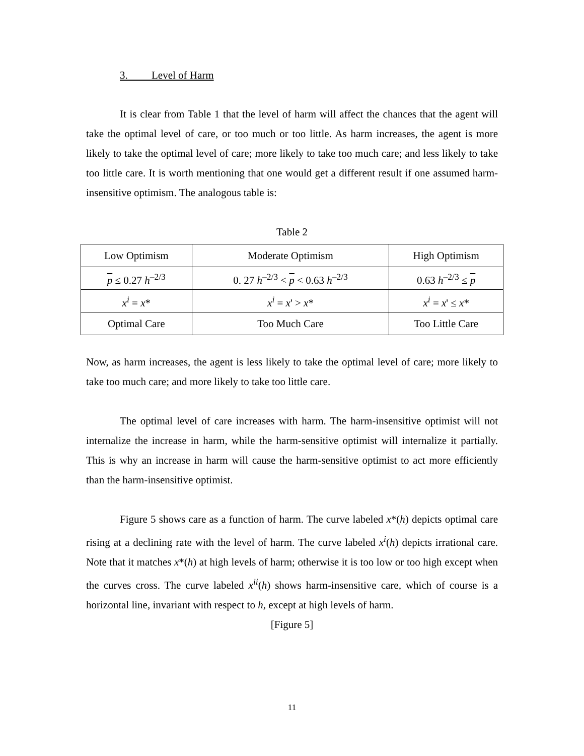3. Level of Harm
It is clear from Table 1 that the level of harm will affect the chances that the agent will take the optimal level of care, or too much or too little. As harm increases, the agent is more likely to take the optimal level of care; more likely to take too much care; and less likely to take too little care. It is worth mentioning that one would get a different result if one assumed harm-insensitive optimism. The analogous table is:
Table 2
| Low Optimism | Moderate Optimism | High Optimism |
| p ≤ 0.27 h<sup>–2/3</sup> | 0. 27 h<sup>–2/3</sup> < p < 0.63 h<sup>–2/3</sup> | 0.63 h<sup>–2/3</sup> ≤ p |
| x<sup>i</sup> = x * | x<sup>i</sup> = x ' > x * | x<sup>i</sup> = x ' ≤ x * |
| Optimal Care | Too Much Care | Too Little Care |
Now, as harm increases, the agent is less likely to take the optimal level of care; more likely to take too much care; and more likely to take too little care.
The optimal level of care increases with harm. The harm-insensitive optimist will not internalize the increase in harm, while the harm-sensitive optimist will internalize it partially. This is why an increase in harm will cause the harm-sensitive optimist to act more efficiently than the harm-insensitive optimist.
Figure 5 shows care as a function of harm. The curve labeled x*(h) depicts optimal care rising at a declining rate with the level of harm. The curve labeled x<sup>i</sup>(h) depicts irrational care. Note that it matches x*(h) at high levels of harm; otherwise it is too low or too high except when the curves cross. The curve labeled x<sup>ii</sup>(h) shows harm-insensitive care, which of course is a horizontal line, invariant with respect to h, except at high levels of harm.
[Figure 5]
11